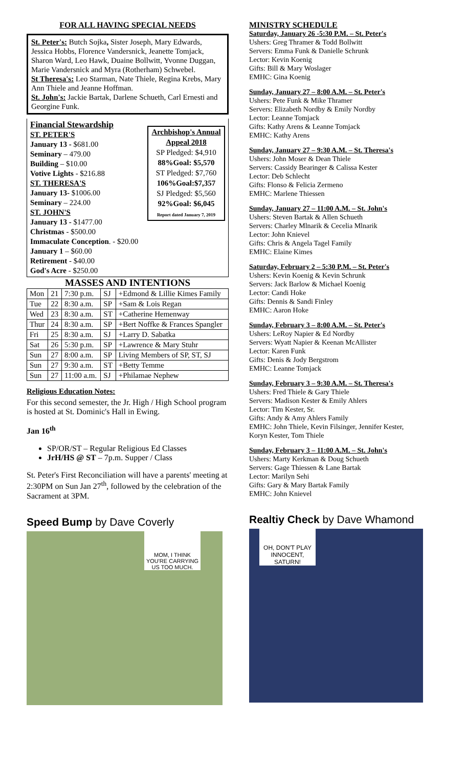FOR ALL HAVING SPECIAL NEEDS
St. Peter's: Butch Sojka, Sister Joseph, Mary Edwards, Jessica Hobbs, Florence Vandersnick, Jeanette Tomjack, Sharon Ward, Leo Hawk, Duaine Bollwitt, Yvonne Duggan, Marie Vandersnick and Myra (Rotherham) Schwebel.
St Theresa's: Leo Starman, Nate Thiele, Regina Krebs, Mary Ann Thiele and Jeanne Hoffman.
St. John's: Jackie Bartak, Darlene Schueth, Carl Ernesti and Georgine Funk.
Archbishop's Annual Appeal 2018
SP Pledged: $4,910
88%Goal: $5,570
ST Pledged: $7,760
106%Goal:$7,357
SJ Pledged: $5,560
92%Goal: $6,045
Report dated January 7, 2019
Financial Stewardship
ST. PETER'S
January 13 - $681.00
Seminary – 479.00
Building – $10.00
Votive Lights - $216.88
ST. THERESA'S
January 13- $1006.00
Seminary – 224.00
ST. JOHN'S
January 13 - $1477.00
Christmas - $500.00
Immaculate Conception. - $20.00
January 1 – $60.00
Retirement - $40.00
God's Acre - $250.00
MASSES AND INTENTIONS
| Mon | 21 | 7:30 p.m. | SJ | +Edmond & Lillie Kimes Family |
| Tue | 22 | 8:30 a.m. | SP | +Sam & Lois Regan |
| Wed | 23 | 8:30 a.m. | ST | +Catherine Hemenway |
| Thur | 24 | 8:30 a.m. | SP | +Bert Noffke & Frances Spangler |
| Fri | 25 | 8:30 a.m. | SJ | +Larry D. Sabatka |
| Sat | 26 | 5:30 p.m. | SP | +Lawrence & Mary Stuhr |
| Sun | 27 | 8:00 a.m. | SP | Living Members of SP, ST, SJ |
| Sun | 27 | 9:30 a.m. | ST | +Betty Temme |
| Sun | 27 | 11:00 a.m. | SJ | +Philamae Nephew |
Religious Education Notes:
For this second semester, the Jr. High / High School program is hosted at St. Dominic's Hall in Ewing.
Jan 16<sup>th</sup>
SP/OR/ST – Regular Religious Ed Classes
JrH/HS @ ST – 7p.m. Supper / Class
St. Peter's First Reconciliation will have a parents' meeting at 2:30PM on Sun Jan 27<sup>th</sup>, followed by the celebration of the Sacrament at 3PM.
Speed Bump by Dave Coverly
MOM, I THINK YOU'RE CARRYING US TOO MUCH.
MINISTRY SCHEDULE
Saturday, January 26 -5:30 P.M. – St. Peter's
Ushers: Greg Thramer & Todd Bollwitt
Servers: Emma Funk & Danielle Schrunk
Lector: Kevin Koenig
Gifts: Bill & Mary Woslager
EMHC: Gina Koenig
Sunday, January 27 – 8:00 A.M. – St. Peter's
Ushers: Pete Funk & Mike Thramer
Servers: Elizabeth Nordby & Emily Nordby
Lector: Leanne Tomjack
Gifts: Kathy Arens & Leanne Tomjack
EMHC: Kathy Arens
Sunday, January 27 – 9:30 A.M. – St. Theresa's
Ushers: John Moser & Dean Thiele
Servers: Cassidy Bearinger & Calissa Kester
Lector: Deb Schlecht
Gifts: Flonso & Felicia Zermeno
EMHC: Marlene Thiessen
Sunday, January 27 – 11:00 A.M. – St. John's
Ushers: Steven Bartak & Allen Schueth
Servers: Charley Mlnarik & Cecelia Mlnarik
Lector: John Knievel
Gifts: Chris & Angela Tagel Family
EMHC: Elaine Kimes
Saturday, February 2 – 5:30 P.M. – St. Peter's
Ushers: Kevin Koenig & Kevin Schrunk
Servers: Jack Barlow & Michael Koenig
Lector: Candi Hoke
Gifts: Dennis & Sandi Finley
EMHC: Aaron Hoke
Sunday, February 3 – 8:00 A.M. – St. Peter's
Ushers: LeRoy Napier & Ed Nordby
Servers: Wyatt Napier & Keenan McAllister
Lector: Karen Funk
Gifts: Denis & Jody Bergstrom
EMHC: Leanne Tomjack
Sunday, February 3 – 9:30 A.M. – St. Theresa's
Ushers: Fred Thiele & Gary Thiele
Servers: Madison Kester & Emily Ahlers
Lector: Tim Kester, Sr.
Gifts: Andy & Amy Ahlers Family
EMHC: John Thiele, Kevin Filsinger, Jennifer Kester, Koryn Kester, Tom Thiele
Sunday, February 3 – 11:00 A.M. – St. John's
Ushers: Marty Kerkman & Doug Schueth
Servers: Gage Thiessen & Lane Bartak
Lector: Marilyn Sehi
Gifts: Gary & Mary Bartak Family
EMHC: John Knievel
Realtiy Check by Dave Whamond
OH, DON'T PLAY INNOCENT, SATURN!